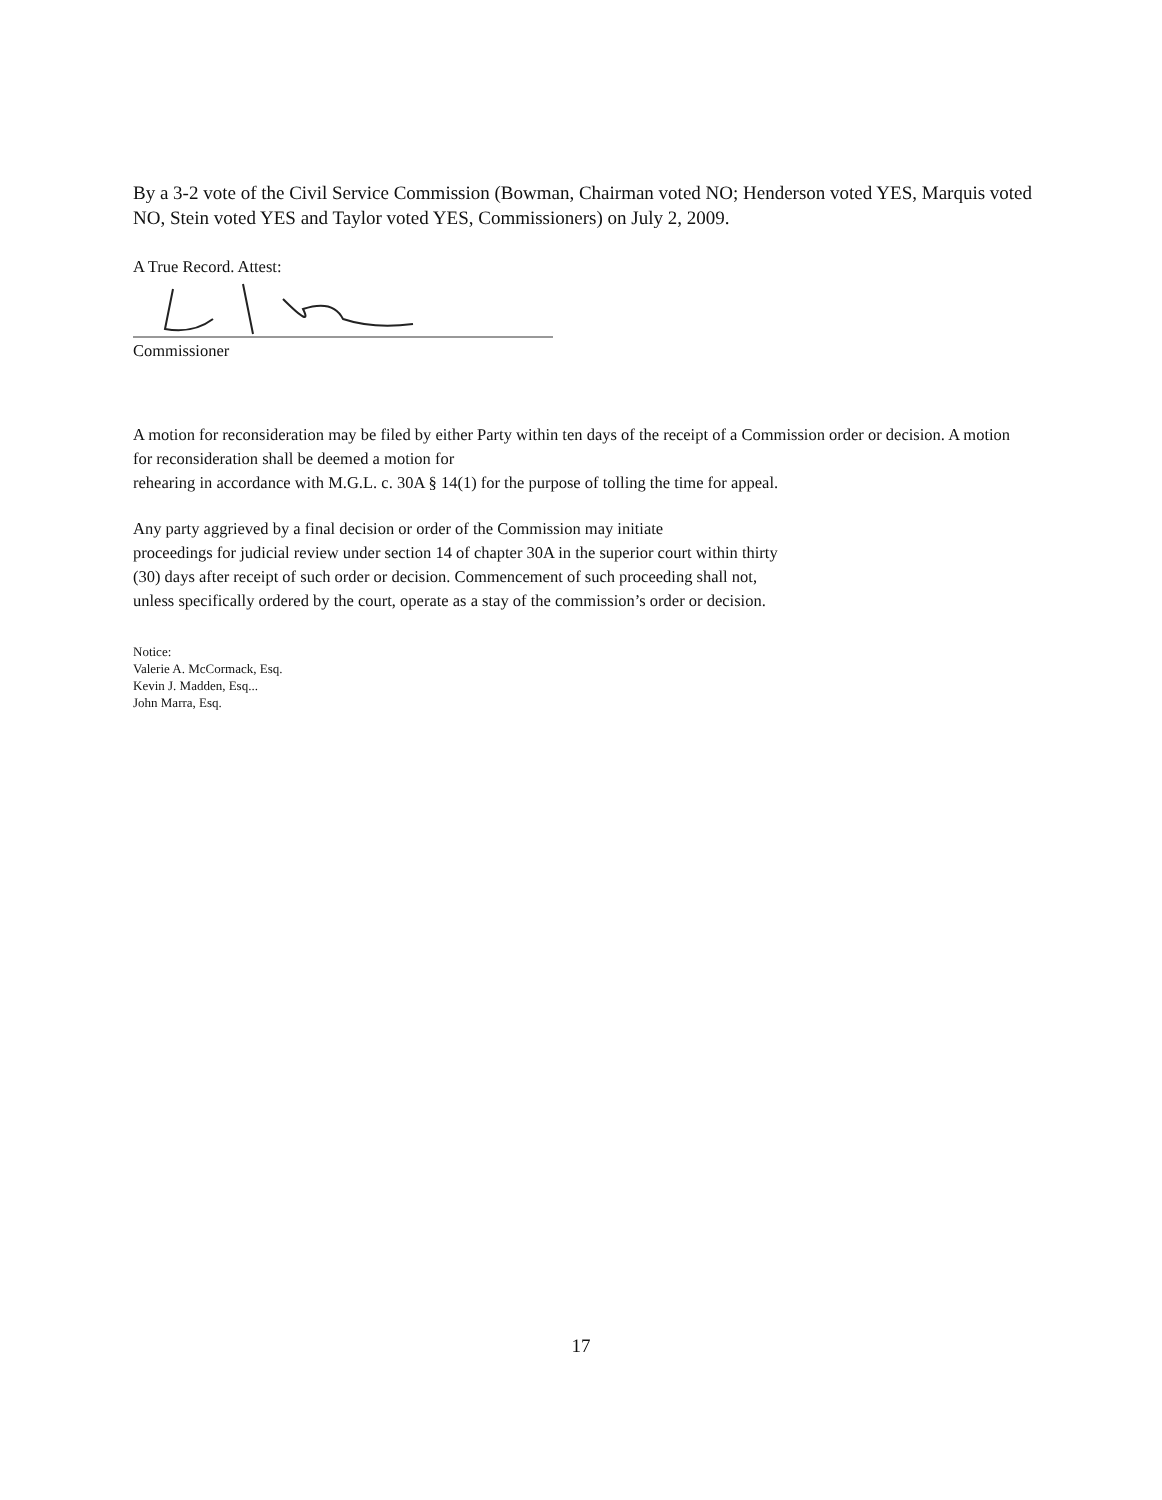By a 3-2 vote of the Civil Service Commission (Bowman, Chairman voted NO; Henderson voted YES, Marquis voted NO, Stein voted YES and Taylor voted YES, Commissioners) on July 2, 2009.
A True Record. Attest:
Commissioner
A motion for reconsideration may be filed by either Party within ten days of the receipt of a Commission order or decision. A motion for reconsideration shall be deemed a motion for
rehearing in accordance with M.G.L. c. 30A § 14(1) for the purpose of tolling the time for appeal.
Any party aggrieved by a final decision or order of the Commission may initiate
proceedings for judicial review under section 14 of chapter 30A in the superior court within thirty
(30) days after receipt of such order or decision. Commencement of such proceeding shall not,
unless specifically ordered by the court, operate as a stay of the commission’s order or decision.
Notice:
Valerie A. McCormack, Esq.
Kevin J. Madden, Esq...
John Marra, Esq.
17